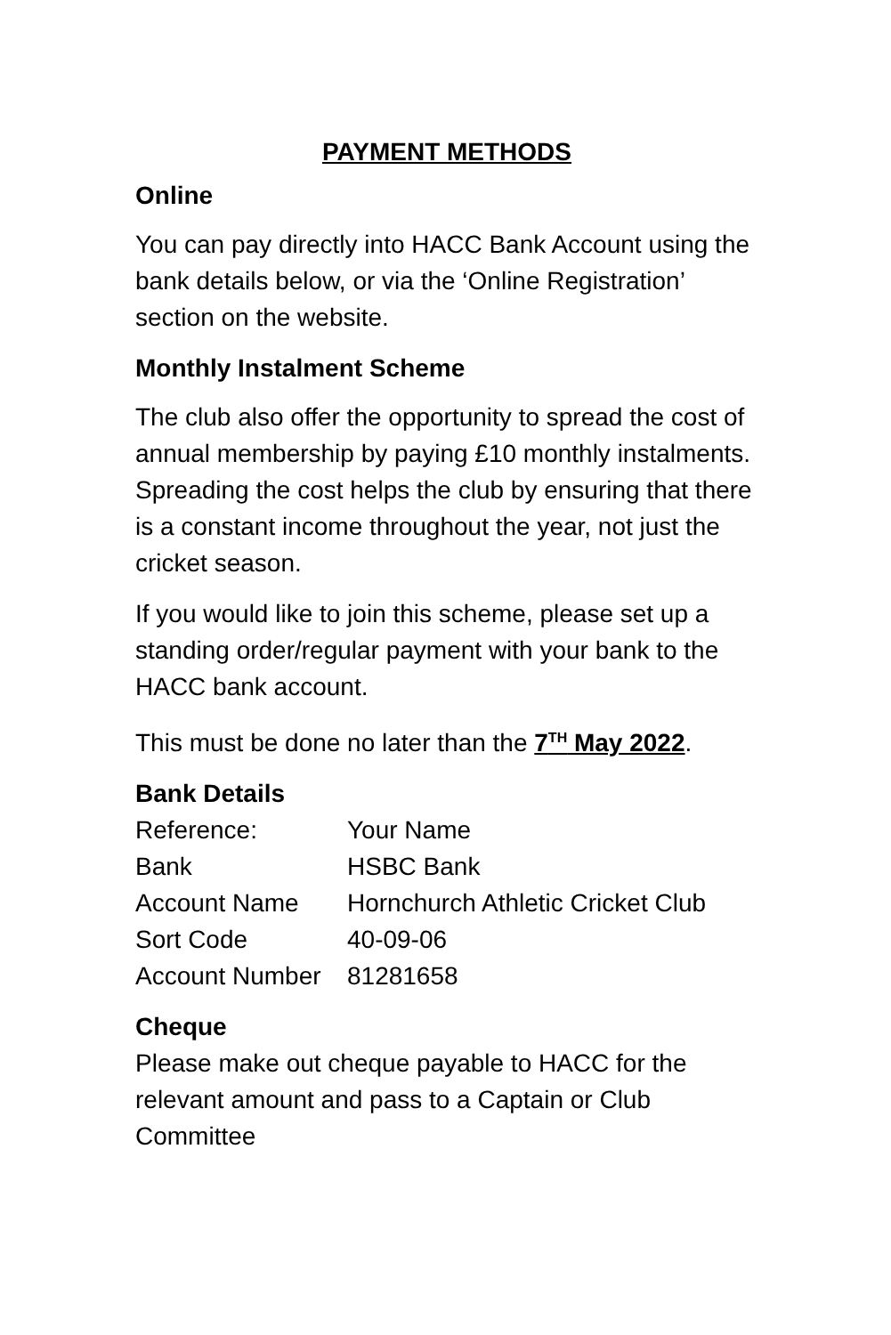PAYMENT METHODS
Online
You can pay directly into HACC Bank Account using the bank details below, or via the ‘Online Registration’ section on the website.
Monthly Instalment Scheme
The club also offer the opportunity to spread the cost of annual membership by paying £10 monthly instalments. Spreading the cost helps the club by ensuring that there is a constant income throughout the year, not just the cricket season.
If you would like to join this scheme, please set up a standing order/regular payment with your bank to the HACC bank account.
This must be done no later than the 7<sup>TH</sup> May 2022.
Bank Details
| Reference: | Your Name |
| Bank | HSBC Bank |
| Account Name | Hornchurch Athletic Cricket Club |
| Sort Code | 40-09-06 |
| Account Number | 81281658 |
Cheque
Please make out cheque payable to HACC for the relevant amount and pass to a Captain or Club Committee